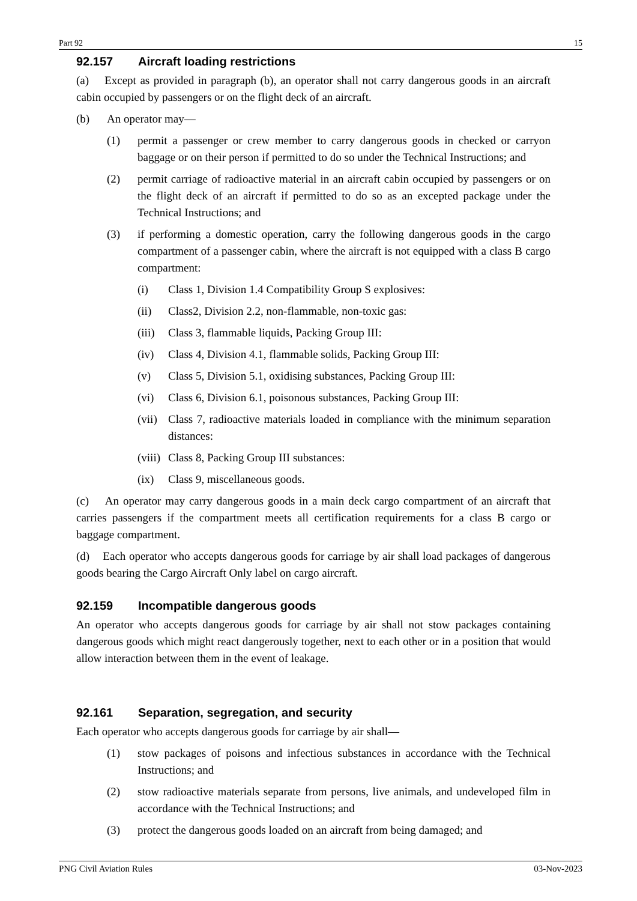Part 92 15
92.157 Aircraft loading restrictions
(a) Except as provided in paragraph (b), an operator shall not carry dangerous goods in an aircraft cabin occupied by passengers or on the flight deck of an aircraft.
(b) An operator may—
(1) permit a passenger or crew member to carry dangerous goods in checked or carryon baggage or on their person if permitted to do so under the Technical Instructions; and
(2) permit carriage of radioactive material in an aircraft cabin occupied by passengers or on the flight deck of an aircraft if permitted to do so as an excepted package under the Technical Instructions; and
(3) if performing a domestic operation, carry the following dangerous goods in the cargo compartment of a passenger cabin, where the aircraft is not equipped with a class B cargo compartment:
(i) Class 1, Division 1.4 Compatibility Group S explosives:
(ii) Class2, Division 2.2, non-flammable, non-toxic gas:
(iii) Class 3, flammable liquids, Packing Group III:
(iv) Class 4, Division 4.1, flammable solids, Packing Group III:
(v) Class 5, Division 5.1, oxidising substances, Packing Group III:
(vi) Class 6, Division 6.1, poisonous substances, Packing Group III:
(vii) Class 7, radioactive materials loaded in compliance with the minimum separation distances:
(viii) Class 8, Packing Group III substances:
(ix) Class 9, miscellaneous goods.
(c) An operator may carry dangerous goods in a main deck cargo compartment of an aircraft that carries passengers if the compartment meets all certification requirements for a class B cargo or baggage compartment.
(d) Each operator who accepts dangerous goods for carriage by air shall load packages of dangerous goods bearing the Cargo Aircraft Only label on cargo aircraft.
92.159 Incompatible dangerous goods
An operator who accepts dangerous goods for carriage by air shall not stow packages containing dangerous goods which might react dangerously together, next to each other or in a position that would allow interaction between them in the event of leakage.
92.161 Separation, segregation, and security
Each operator who accepts dangerous goods for carriage by air shall—
(1) stow packages of poisons and infectious substances in accordance with the Technical Instructions; and
(2) stow radioactive materials separate from persons, live animals, and undeveloped film in accordance with the Technical Instructions; and
(3) protect the dangerous goods loaded on an aircraft from being damaged; and
PNG Civil Aviation Rules 03-Nov-2023